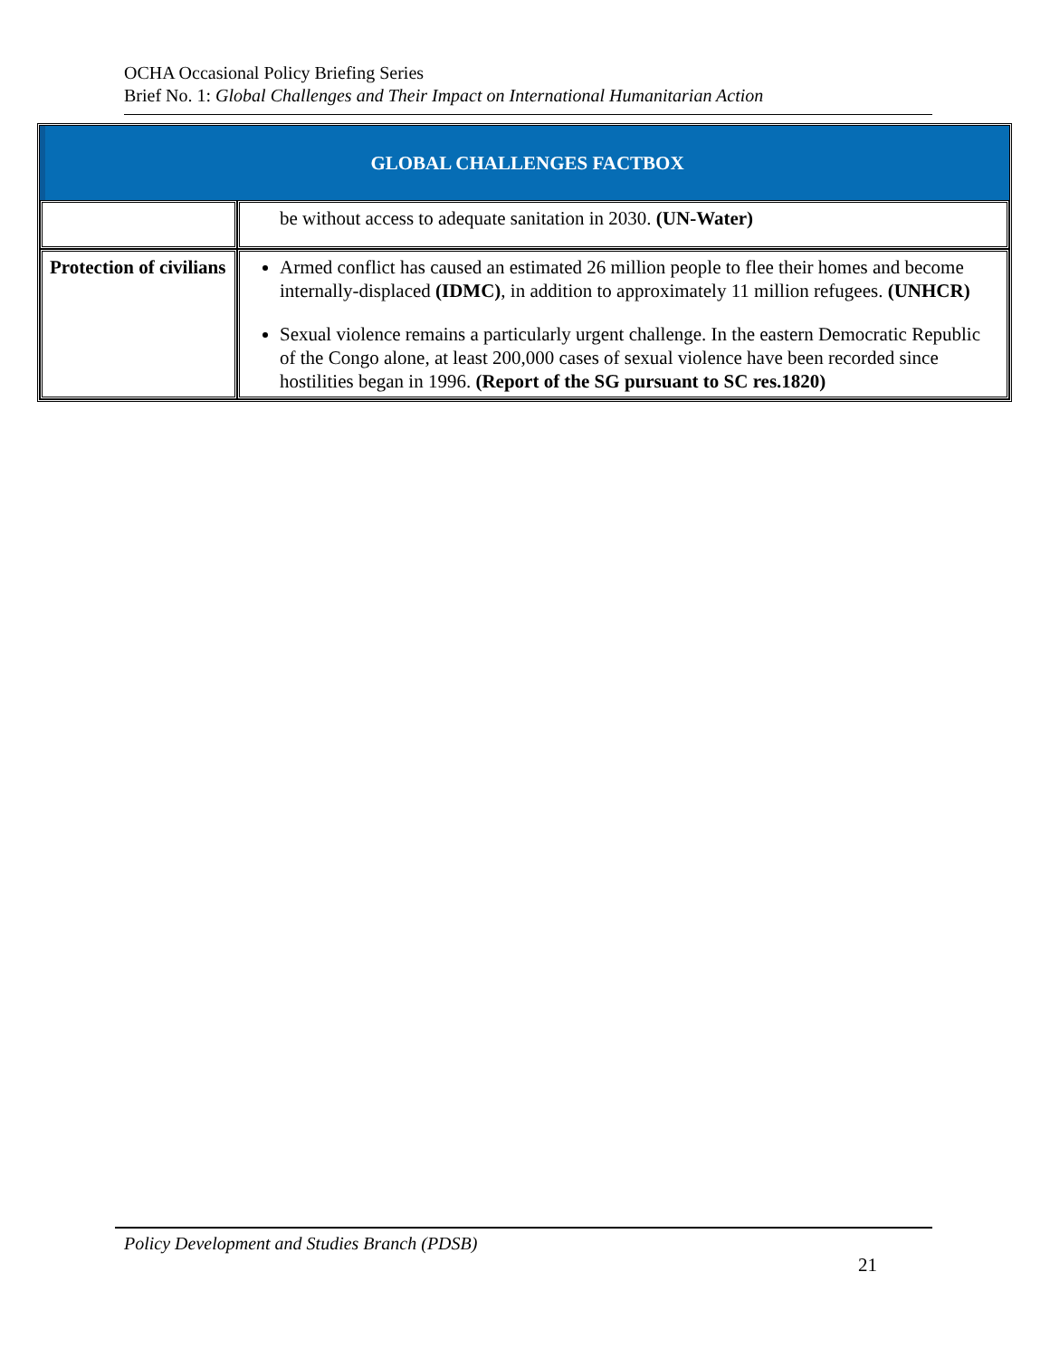OCHA Occasional Policy Briefing Series
Brief No. 1: Global Challenges and Their Impact on International Humanitarian Action
| GLOBAL CHALLENGES FACTBOX | |
| --- | --- |
| | be without access to adequate sanitation in 2030. (UN-Water) |
| Protection of civilians | Armed conflict has caused an estimated 26 million people to flee their homes and become internally-displaced (IDMC) , in addition to approximately 11 million refugees. (UNHCR) Sexual violence remains a particularly urgent challenge. In the eastern Democratic Republic of the Congo alone, at least 200,000 cases of sexual violence have been recorded since hostilities began in 1996. (Report of the SG pursuant to SC res.1820) |
Policy Development and Studies Branch (PDSB)
21